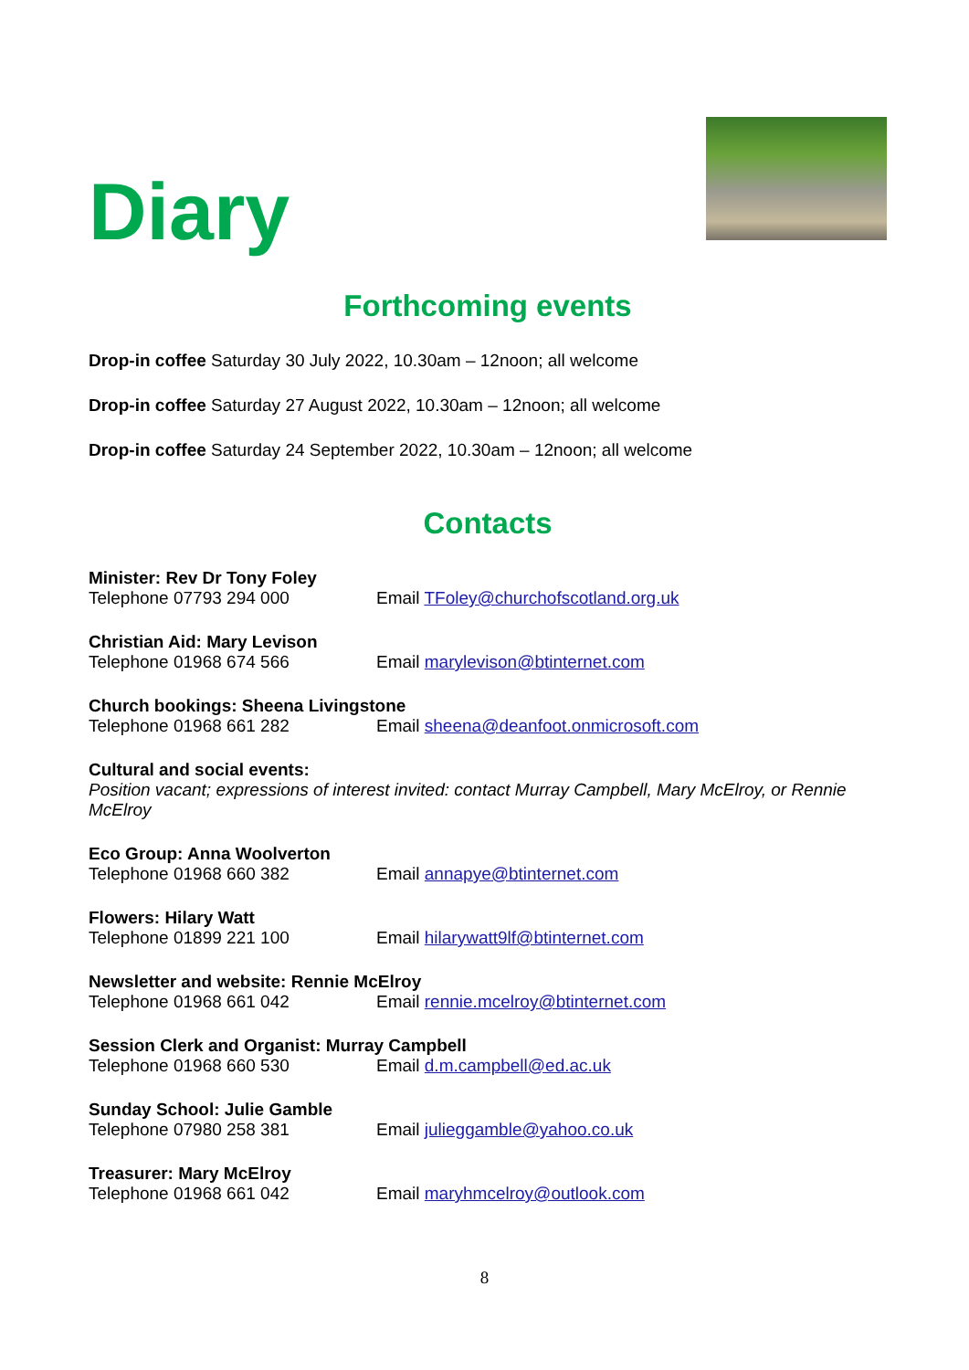Diary
Forthcoming events
Drop-in coffee Saturday 30 July 2022, 10.30am – 12noon; all welcome
Drop-in coffee Saturday 27 August 2022, 10.30am – 12noon; all welcome
Drop-in coffee Saturday 24 September 2022, 10.30am – 12noon; all welcome
Contacts
Minister: Rev Dr Tony Foley
Telephone 07793 294 000 Email TFoley@churchofscotland.org.uk
Christian Aid: Mary Levison
Telephone 01968 674 566 Email marylevison@btinternet.com
Church bookings: Sheena Livingstone
Telephone 01968 661 282 Email sheena@deanfoot.onmicrosoft.com
Cultural and social events:
Position vacant; expressions of interest invited: contact Murray Campbell, Mary McElroy, or Rennie McElroy
Eco Group: Anna Woolverton
Telephone 01968 660 382 Email annapye@btinternet.com
Flowers: Hilary Watt
Telephone 01899 221 100 Email hilarywatt9lf@btinternet.com
Newsletter and website: Rennie McElroy
Telephone 01968 661 042 Email rennie.mcelroy@btinternet.com
Session Clerk and Organist: Murray Campbell
Telephone 01968 660 530 Email d.m.campbell@ed.ac.uk
Sunday School: Julie Gamble
Telephone 07980 258 381 Email julieggamble@yahoo.co.uk
Treasurer: Mary McElroy
Telephone 01968 661 042 Email maryhmcelroy@outlook.com
8